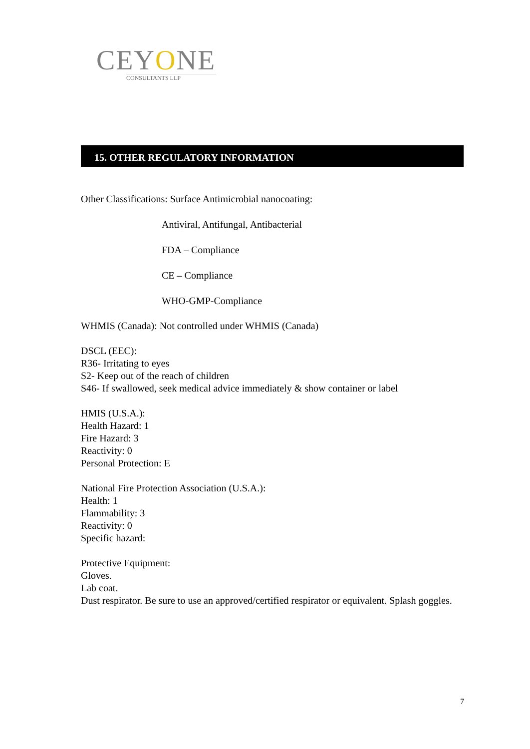CEYONE
CONSULTANTS LLP
15. OTHER REGULATORY INFORMATION
Other Classifications: Surface Antimicrobial nanocoating:
Antiviral, Antifungal, Antibacterial
FDA – Compliance
CE – Compliance
WHO-GMP-Compliance
WHMIS (Canada): Not controlled under WHMIS (Canada)
DSCL (EEC):
R36- Irritating to eyes
S2- Keep out of the reach of children
S46- If swallowed, seek medical advice immediately & show container or label
HMIS (U.S.A.):
Health Hazard: 1
Fire Hazard: 3
Reactivity: 0
Personal Protection: E
National Fire Protection Association (U.S.A.):
Health: 1
Flammability: 3
Reactivity: 0
Specific hazard:
Protective Equipment:
Gloves.
Lab coat.
Dust respirator. Be sure to use an approved/certified respirator or equivalent. Splash goggles.
7